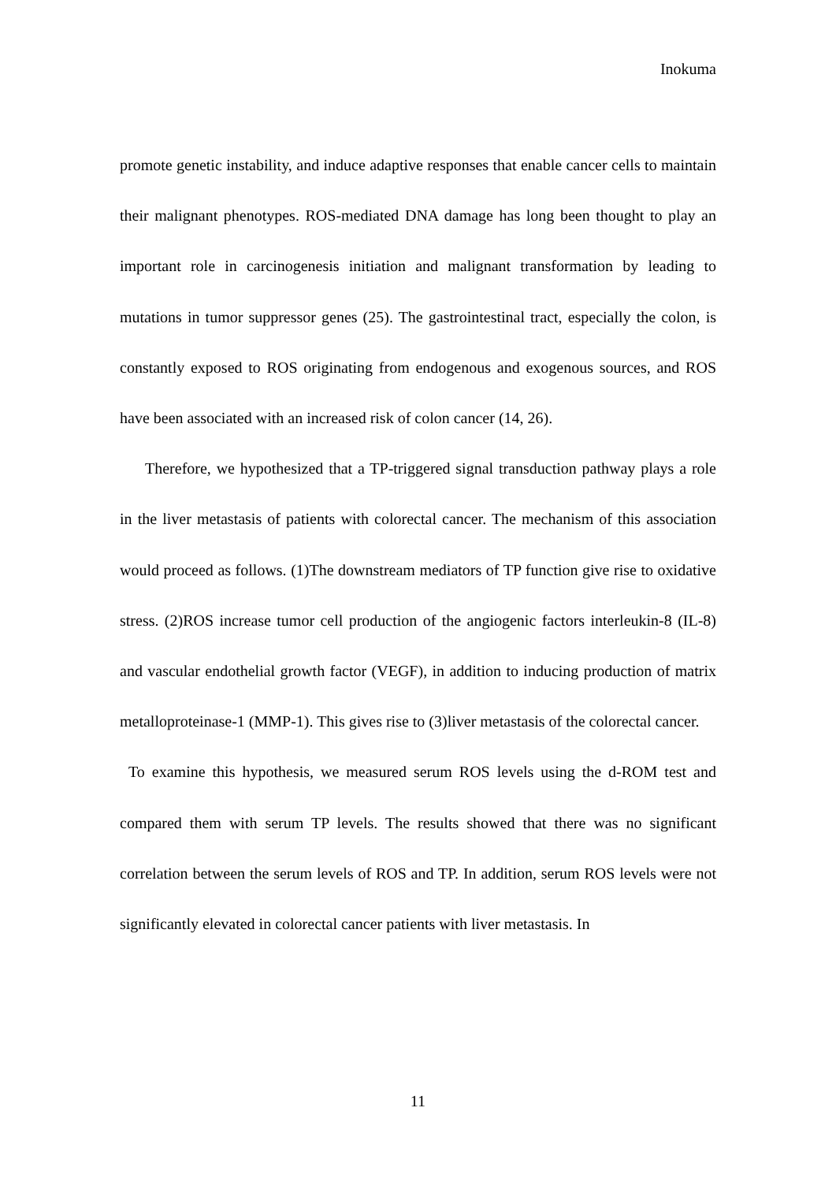Inokuma
promote genetic instability, and induce adaptive responses that enable cancer cells to maintain their malignant phenotypes. ROS-mediated DNA damage has long been thought to play an important role in carcinogenesis initiation and malignant transformation by leading to mutations in tumor suppressor genes (25). The gastrointestinal tract, especially the colon, is constantly exposed to ROS originating from endogenous and exogenous sources, and ROS have been associated with an increased risk of colon cancer (14, 26).
Therefore, we hypothesized that a TP-triggered signal transduction pathway plays a role in the liver metastasis of patients with colorectal cancer. The mechanism of this association would proceed as follows. (1)The downstream mediators of TP function give rise to oxidative stress. (2)ROS increase tumor cell production of the angiogenic factors interleukin-8 (IL-8) and vascular endothelial growth factor (VEGF), in addition to inducing production of matrix metalloproteinase-1 (MMP-1). This gives rise to (3)liver metastasis of the colorectal cancer.
To examine this hypothesis, we measured serum ROS levels using the d-ROM test and compared them with serum TP levels. The results showed that there was no significant correlation between the serum levels of ROS and TP. In addition, serum ROS levels were not significantly elevated in colorectal cancer patients with liver metastasis. In
11